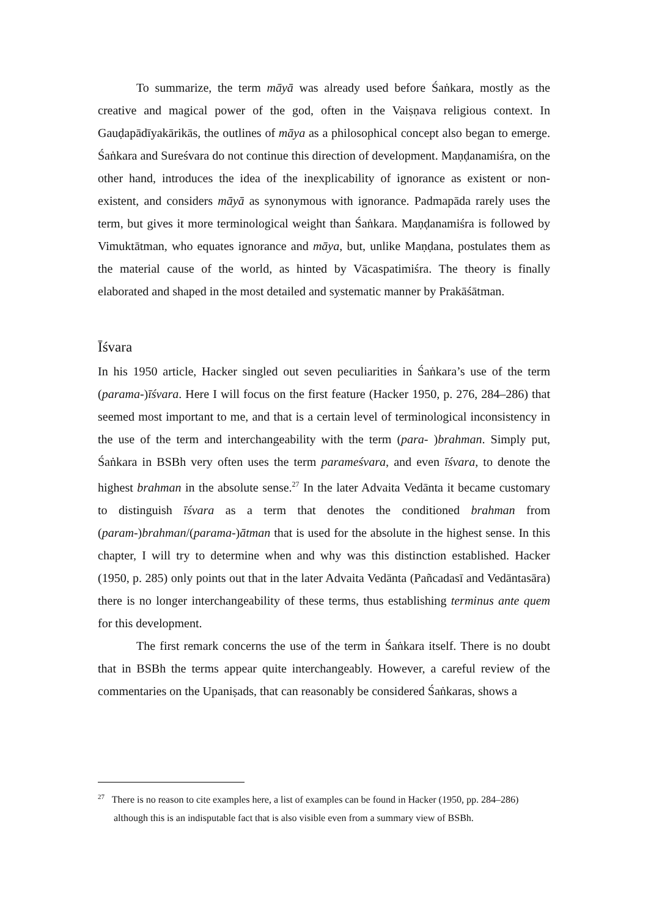To summarize, the term māyā was already used before Śaṅkara, mostly as the creative and magical power of the god, often in the Vaiṣṇava religious context. In Gauḍapādīyakārikās, the outlines of māya as a philosophical concept also began to emerge. Śaṅkara and Sureśvara do not continue this direction of development. Maṇḍanamiśra, on the other hand, introduces the idea of the inexplicability of ignorance as existent or non-existent, and considers māyā as synonymous with ignorance. Padmapāda rarely uses the term, but gives it more terminological weight than Śaṅkara. Maṇḍanamiśra is followed by Vimuktātman, who equates ignorance and māya, but, unlike Maṇḍana, postulates them as the material cause of the world, as hinted by Vācaspatimiśra. The theory is finally elaborated and shaped in the most detailed and systematic manner by Prakāśātman.
Īśvara
In his 1950 article, Hacker singled out seven peculiarities in Śaṅkara’s use of the term (parama-)īśvara. Here I will focus on the first feature (Hacker 1950, p. 276, 284–286) that seemed most important to me, and that is a certain level of terminological inconsistency in the use of the term and interchangeability with the term (para- )brahman. Simply put, Śaṅkara in BSBh very often uses the term parameśvara, and even īśvara, to denote the highest brahman in the absolute sense.<sup>27</sup> In the later Advaita Vedānta it became customary to distinguish īśvara as a term that denotes the conditioned brahman from (param-)brahman/(parama-)ātman that is used for the absolute in the highest sense. In this chapter, I will try to determine when and why was this distinction established. Hacker (1950, p. 285) only points out that in the later Advaita Vedānta (Pañcadasī and Vedāntasāra) there is no longer interchangeability of these terms, thus establishing terminus ante quem for this development.
The first remark concerns the use of the term in Śaṅkara itself. There is no doubt that in BSBh the terms appear quite interchangeably. However, a careful review of the commentaries on the Upaniṣads, that can reasonably be considered Śaṅkaras, shows a
<sup>27</sup> There is no reason to cite examples here, a list of examples can be found in Hacker (1950, pp. 284–286) although this is an indisputable fact that is also visible even from a summary view of BSBh.